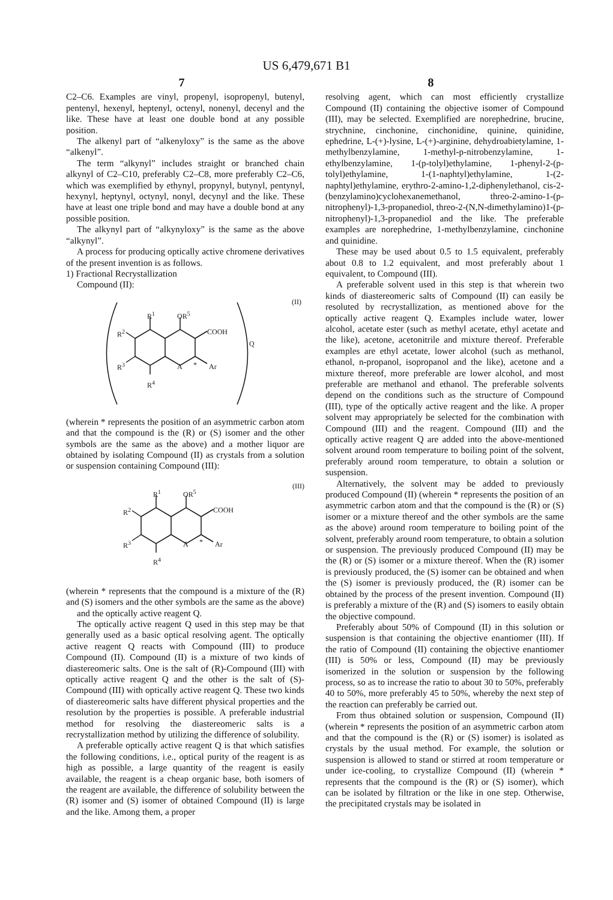US 6,479,671 B1
7 8
C2–C6. Examples are vinyl, propenyl, isopropenyl, butenyl, pentenyl, hexenyl, heptenyl, octenyl, nonenyl, decenyl and the like. These have at least one double bond at any possible position.
The alkenyl part of “alkenyloxy” is the same as the above “alkenyl”.
The term “alkynyl” includes straight or branched chain alkynyl of C2–C10, preferably C2–C8, more preferably C2–C6, which was exemplified by ethynyl, propynyl, butynyl, pentynyl, hexynyl, heptynyl, octynyl, nonyl, decynyl and the like. These have at least one triple bond and may have a double bond at any possible position.
The alkynyl part of “alkynyloxy” is the same as the above “alkynyl”.
A process for producing optically active chromene derivatives of the present invention is as follows.
1) Fractional Recrystallization
Compound (II):
(II)
R<sup>1</sup> OR<sup>5</sup>
R<sup>2</sup> COOH
Q
R<sup>3</sup> A * Ar
R<sup>4</sup>
(wherein * represents the position of an asymmetric carbon atom and that the compound is the (R) or (S) isomer and the other symbols are the same as the above) and a mother liquor are obtained by isolating Compound (II) as crystals from a solution or suspension containing Compound (III):
(III)
R<sup>1</sup> OR<sup>5</sup>
R<sup>2</sup> COOH
R<sup>3</sup> A * Ar
R<sup>4</sup>
(wherein * represents that the compound is a mixture of the (R) and (S) isomers and the other symbols are the same as the above)
and the optically active reagent Q.
The optically active reagent Q used in this step may be that generally used as a basic optical resolving agent. The optically active reagent Q reacts with Compound (III) to produce Compound (II). Compound (II) is a mixture of two kinds of diastereomeric salts. One is the salt of (R)-Compound (III) with optically active reagent Q and the other is the salt of (S)-Compound (III) with optically active reagent Q. These two kinds of diastereomeric salts have different physical properties and the resolution by the properties is possible. A preferable industrial method for resolving the diastereomeric salts is a recrystallization method by utilizing the difference of solubility.
A preferable optically active reagent Q is that which satisfies the following conditions, i.e., optical purity of the reagent is as high as possible, a large quantity of the reagent is easily available, the reagent is a cheap organic base, both isomers of the reagent are available, the difference of solubility between the (R) isomer and (S) isomer of obtained Compound (II) is large and the like. Among them, a proper
resolving agent, which can most efficiently crystallize Compound (II) containing the objective isomer of Compound (III), may be selected. Exemplified are norephedrine, brucine, strychnine, cinchonine, cinchonidine, quinine, quinidine, ephedrine, L-(+)-lysine, L-(+)-arginine, dehydroabietylamine, 1-methylbenzylamine, 1-methyl-p-nitrobenzylamine, 1-ethylbenzylamine, 1-(p-tolyl)ethylamine, 1-phenyl-2-(p-tolyl)ethylamine, 1-(1-naphtyl)ethylamine, 1-(2-naphtyl)ethylamine, erythro-2-amino-1,2-diphenylethanol, cis-2-(benzylamino)cyclohexanemethanol, threo-2-amino-1-(p-nitrophenyl)-1,3-propanediol, threo-2-(N,N-dimethylamino)1-(p-nitrophenyl)-1,3-propanediol and the like. The preferable examples are norephedrine, 1-methylbenzylamine, cinchonine and quinidine.
These may be used about 0.5 to 1.5 equivalent, preferably about 0.8 to 1.2 equivalent, and most preferably about 1 equivalent, to Compound (III).
A preferable solvent used in this step is that wherein two kinds of diastereomeric salts of Compound (II) can easily be resoluted by recrystallization, as mentioned above for the optically active reagent Q. Examples include water, lower alcohol, acetate ester (such as methyl acetate, ethyl acetate and the like), acetone, acetonitrile and mixture thereof. Preferable examples are ethyl acetate, lower alcohol (such as methanol, ethanol, n-propanol, isopropanol and the like), acetone and a mixture thereof, more preferable are lower alcohol, and most preferable are methanol and ethanol. The preferable solvents depend on the conditions such as the structure of Compound (III), type of the optically active reagent and the like. A proper solvent may appropriately be selected for the combination with Compound (III) and the reagent. Compound (III) and the optically active reagent Q are added into the above-mentioned solvent around room temperature to boiling point of the solvent, preferably around room temperature, to obtain a solution or suspension.
Alternatively, the solvent may be added to previously produced Compound (II) (wherein * represents the position of an asymmetric carbon atom and that the compound is the (R) or (S) isomer or a mixture thereof and the other symbols are the same as the above) around room temperature to boiling point of the solvent, preferably around room temperature, to obtain a solution or suspension. The previously produced Compound (II) may be the (R) or (S) isomer or a mixture thereof. When the (R) isomer is previously produced, the (S) isomer can be obtained and when the (S) isomer is previously produced, the (R) isomer can be obtained by the process of the present invention. Compound (II) is preferably a mixture of the (R) and (S) isomers to easily obtain the objective compound.
Preferably about 50% of Compound (II) in this solution or suspension is that containing the objective enantiomer (III). If the ratio of Compound (II) containing the objective enantiomer (III) is 50% or less, Compound (II) may be previously isomerized in the solution or suspension by the following process, so as to increase the ratio to about 30 to 50%, preferably 40 to 50%, more preferably 45 to 50%, whereby the next step of the reaction can preferably be carried out.
From thus obtained solution or suspension, Compound (II) (wherein * represents the position of an asymmetric carbon atom and that the compound is the (R) or (S) isomer) is isolated as crystals by the usual method. For example, the solution or suspension is allowed to stand or stirred at room temperature or under ice-cooling, to crystallize Compound (II) (wherein * represents that the compound is the (R) or (S) isomer), which can be isolated by filtration or the like in one step. Otherwise, the precipitated crystals may be isolated in